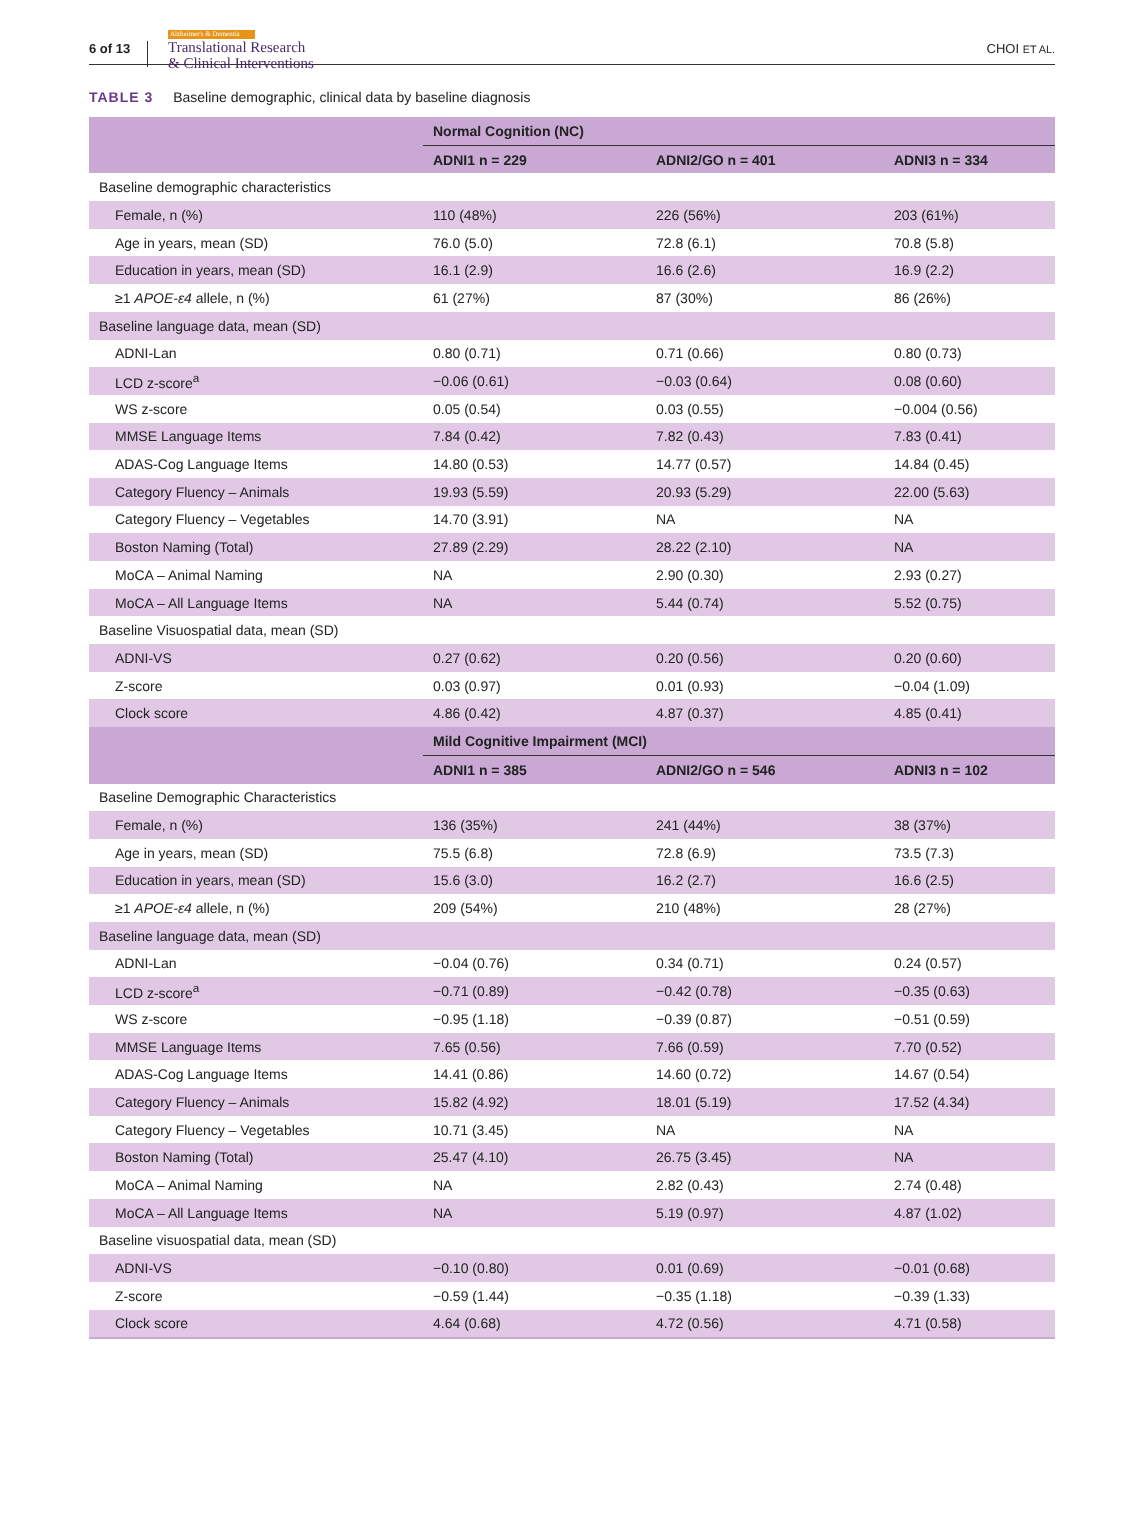6 of 13
Alzheimer's & Dementia
Translational Research
& Clinical Interventions
CHOI ET AL.
TABLE 3 Baseline demographic, clinical data by baseline diagnosis
| | Normal Cognition (NC) | | |
| --- | --- | --- | --- |
| | ADNI1 n = 229 | ADNI2/GO n = 401 | ADNI3 n = 334 |
| Baseline demographic characteristics | | | |
| Female, n (%) | 110 (48%) | 226 (56%) | 203 (61%) |
| Age in years, mean (SD) | 76.0 (5.0) | 72.8 (6.1) | 70.8 (5.8) |
| Education in years, mean (SD) | 16.1 (2.9) | 16.6 (2.6) | 16.9 (2.2) |
| ≥1 APOE-ε4 allele, n (%) | 61 (27%) | 87 (30%) | 86 (26%) |
| Baseline language data, mean (SD) | | | |
| ADNI-Lan | 0.80 (0.71) | 0.71 (0.66) | 0.80 (0.73) |
| LCD z-score<sup>a</sup> | −0.06 (0.61) | −0.03 (0.64) | 0.08 (0.60) |
| WS z-score | 0.05 (0.54) | 0.03 (0.55) | −0.004 (0.56) |
| MMSE Language Items | 7.84 (0.42) | 7.82 (0.43) | 7.83 (0.41) |
| ADAS-Cog Language Items | 14.80 (0.53) | 14.77 (0.57) | 14.84 (0.45) |
| Category Fluency – Animals | 19.93 (5.59) | 20.93 (5.29) | 22.00 (5.63) |
| Category Fluency – Vegetables | 14.70 (3.91) | NA | NA |
| Boston Naming (Total) | 27.89 (2.29) | 28.22 (2.10) | NA |
| MoCA – Animal Naming | NA | 2.90 (0.30) | 2.93 (0.27) |
| MoCA – All Language Items | NA | 5.44 (0.74) | 5.52 (0.75) |
| Baseline Visuospatial data, mean (SD) | | | |
| ADNI-VS | 0.27 (0.62) | 0.20 (0.56) | 0.20 (0.60) |
| Z-score | 0.03 (0.97) | 0.01 (0.93) | −0.04 (1.09) |
| Clock score | 4.86 (0.42) | 4.87 (0.37) | 4.85 (0.41) |
| | Mild Cognitive Impairment (MCI) | | |
| | ADNI1 n = 385 | ADNI2/GO n = 546 | ADNI3 n = 102 |
| Baseline Demographic Characteristics | | | |
| Female, n (%) | 136 (35%) | 241 (44%) | 38 (37%) |
| Age in years, mean (SD) | 75.5 (6.8) | 72.8 (6.9) | 73.5 (7.3) |
| Education in years, mean (SD) | 15.6 (3.0) | 16.2 (2.7) | 16.6 (2.5) |
| ≥1 APOE-ε4 allele, n (%) | 209 (54%) | 210 (48%) | 28 (27%) |
| Baseline language data, mean (SD) | | | |
| ADNI-Lan | −0.04 (0.76) | 0.34 (0.71) | 0.24 (0.57) |
| LCD z-score<sup>a</sup> | −0.71 (0.89) | −0.42 (0.78) | −0.35 (0.63) |
| WS z-score | −0.95 (1.18) | −0.39 (0.87) | −0.51 (0.59) |
| MMSE Language Items | 7.65 (0.56) | 7.66 (0.59) | 7.70 (0.52) |
| ADAS-Cog Language Items | 14.41 (0.86) | 14.60 (0.72) | 14.67 (0.54) |
| Category Fluency – Animals | 15.82 (4.92) | 18.01 (5.19) | 17.52 (4.34) |
| Category Fluency – Vegetables | 10.71 (3.45) | NA | NA |
| Boston Naming (Total) | 25.47 (4.10) | 26.75 (3.45) | NA |
| MoCA – Animal Naming | NA | 2.82 (0.43) | 2.74 (0.48) |
| MoCA – All Language Items | NA | 5.19 (0.97) | 4.87 (1.02) |
| Baseline visuospatial data, mean (SD) | | | |
| ADNI-VS | −0.10 (0.80) | 0.01 (0.69) | −0.01 (0.68) |
| Z-score | −0.59 (1.44) | −0.35 (1.18) | −0.39 (1.33) |
| Clock score | 4.64 (0.68) | 4.72 (0.56) | 4.71 (0.58) |